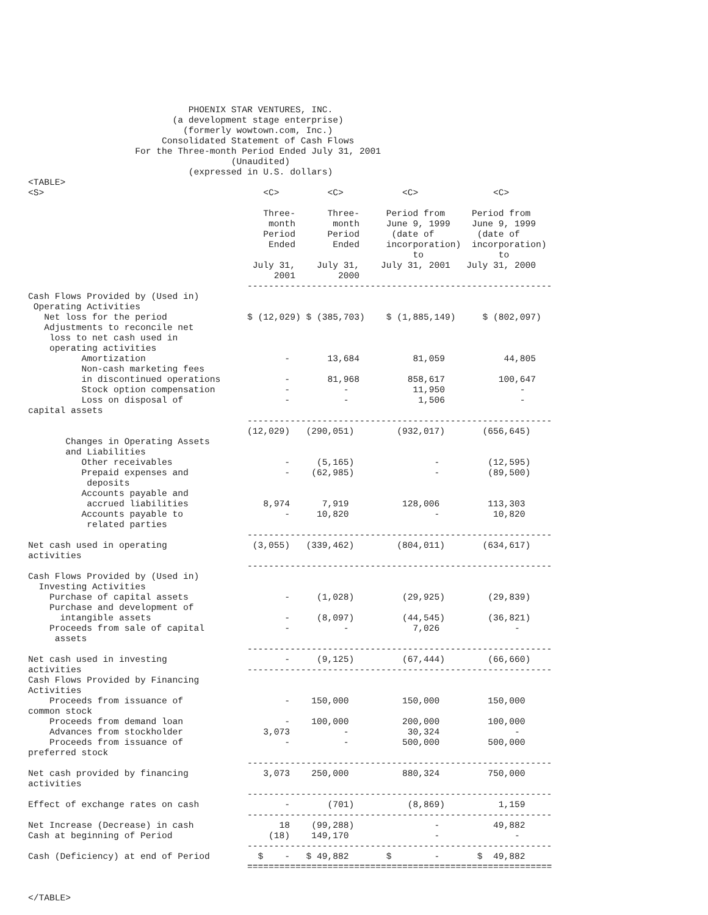PHOENIX STAR VENTURES, INC.
                           (a development stage enterprise)
                             (formerly wowtown.com, Inc.)
                         Consolidated Statement of Cash Flows
                    For the Three-month Period Ended July 31, 2001
                                      (Unaudited)
                              (expressed in U.S. dollars)
<TABLE>
<S>                                         <C>         <C>           <C>              <C>

                                            Three-      Three-     Period from     Period from
                                             month       month     June 9, 1999    June 9, 1999
                                            Period      Period      (date of        (date of
                                             Ended       Ended     incorporation)  incorporation)
                                                                        to              to
                                          July 31,    July 31,    July 31, 2001   July 31, 2000
                                              2001        2000
                                         ---------------------------------------------------------
Cash Flows Provided by (Used in)
 Operating Activities
   Net loss for the period               $ (12,029) $ (385,703)    $ (1,885,149)     $ (802,097)
   Adjustments to reconcile net
    loss to net cash used in
    operating activities
          Amortization                          -       13,684          81,059           44,805
          Non-cash marketing fees
          in discontinued operations            -       81,968         858,617          100,647
          Stock option compensation             -          -            11,950              -
          Loss on disposal of                   -          -             1,506              -
capital assets
                                         ---------------------------------------------------------
                                         (12,029)   (290,051)        (932,017)       (656,645)
       Changes in Operating Assets
       and Liabilities
          Other receivables                     -     (5,165)               -         (12,595)
          Prepaid expenses and                  -    (62,985)               -         (89,500)
           deposits
          Accounts payable and
           accrued liabilities              8,974      7,919          128,006         113,303
          Accounts payable to                   -     10,820                -          10,820
           related parties
                                         ---------------------------------------------------------
Net cash used in operating                (3,055)   (339,462)        (804,011)       (634,617)
activities
                                         ---------------------------------------------------------
Cash Flows Provided by (Used in)
  Investing Activities
    Purchase of capital assets                  -     (1,028)         (29,925)        (29,839)
    Purchase and development of
      intangible assets                         -     (8,097)         (44,545)        (36,821)
    Proceeds from sale of capital               -          -            7,026              -
     assets
                                         ---------------------------------------------------------
Net cash used in investing                      -     (9,125)         (67,444)        (66,660)
activities                               ---------------------------------------------------------
Cash Flows Provided by Financing
Activities
    Proceeds from issuance of                   -    150,000          150,000         150,000
common stock
    Proceeds from demand loan                   -    100,000          200,000         100,000
    Advances from stockholder               3,073          -           30,324              -
    Proceeds from issuance of                   -          -          500,000         500,000
preferred stock
                                         ---------------------------------------------------------
Net cash provided by financing              3,073    250,000          880,324         750,000
activities
                                         ---------------------------------------------------------
Effect of exchange rates on cash                -       (701)          (8,869)          1,159
                                         ---------------------------------------------------------
Net Increase (Decrease) in cash                18    (99,288)               -          49,882
Cash at beginning of Period                  (18)    149,170                -              -
                                         ---------------------------------------------------------
Cash (Deficiency) at end of Period         $    -   $ 49,882       $        -       $  49,882
                                         =========================================================


</TABLE>